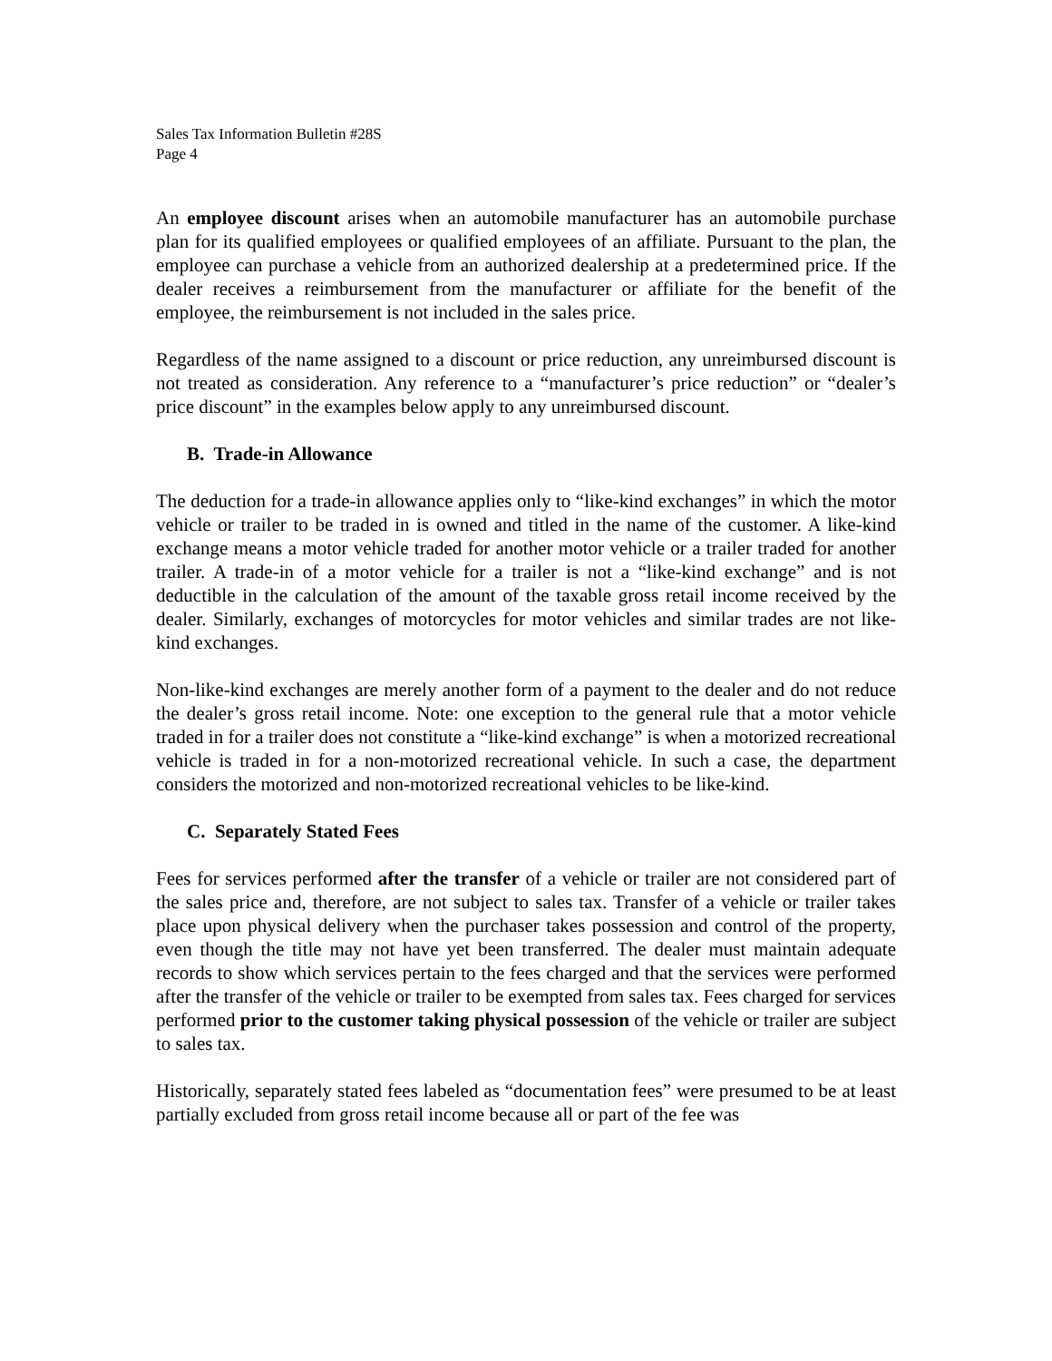Sales Tax Information Bulletin #28S
Page 4
An employee discount arises when an automobile manufacturer has an automobile purchase plan for its qualified employees or qualified employees of an affiliate. Pursuant to the plan, the employee can purchase a vehicle from an authorized dealership at a predetermined price. If the dealer receives a reimbursement from the manufacturer or affiliate for the benefit of the employee, the reimbursement is not included in the sales price.
Regardless of the name assigned to a discount or price reduction, any unreimbursed discount is not treated as consideration. Any reference to a “manufacturer’s price reduction” or “dealer’s price discount” in the examples below apply to any unreimbursed discount.
B. Trade-in Allowance
The deduction for a trade-in allowance applies only to “like-kind exchanges” in which the motor vehicle or trailer to be traded in is owned and titled in the name of the customer. A like-kind exchange means a motor vehicle traded for another motor vehicle or a trailer traded for another trailer. A trade-in of a motor vehicle for a trailer is not a “like-kind exchange” and is not deductible in the calculation of the amount of the taxable gross retail income received by the dealer. Similarly, exchanges of motorcycles for motor vehicles and similar trades are not like-kind exchanges.
Non-like-kind exchanges are merely another form of a payment to the dealer and do not reduce the dealer’s gross retail income. Note: one exception to the general rule that a motor vehicle traded in for a trailer does not constitute a “like-kind exchange” is when a motorized recreational vehicle is traded in for a non-motorized recreational vehicle. In such a case, the department considers the motorized and non-motorized recreational vehicles to be like-kind.
C. Separately Stated Fees
Fees for services performed after the transfer of a vehicle or trailer are not considered part of the sales price and, therefore, are not subject to sales tax. Transfer of a vehicle or trailer takes place upon physical delivery when the purchaser takes possession and control of the property, even though the title may not have yet been transferred. The dealer must maintain adequate records to show which services pertain to the fees charged and that the services were performed after the transfer of the vehicle or trailer to be exempted from sales tax. Fees charged for services performed prior to the customer taking physical possession of the vehicle or trailer are subject to sales tax.
Historically, separately stated fees labeled as “documentation fees” were presumed to be at least partially excluded from gross retail income because all or part of the fee was